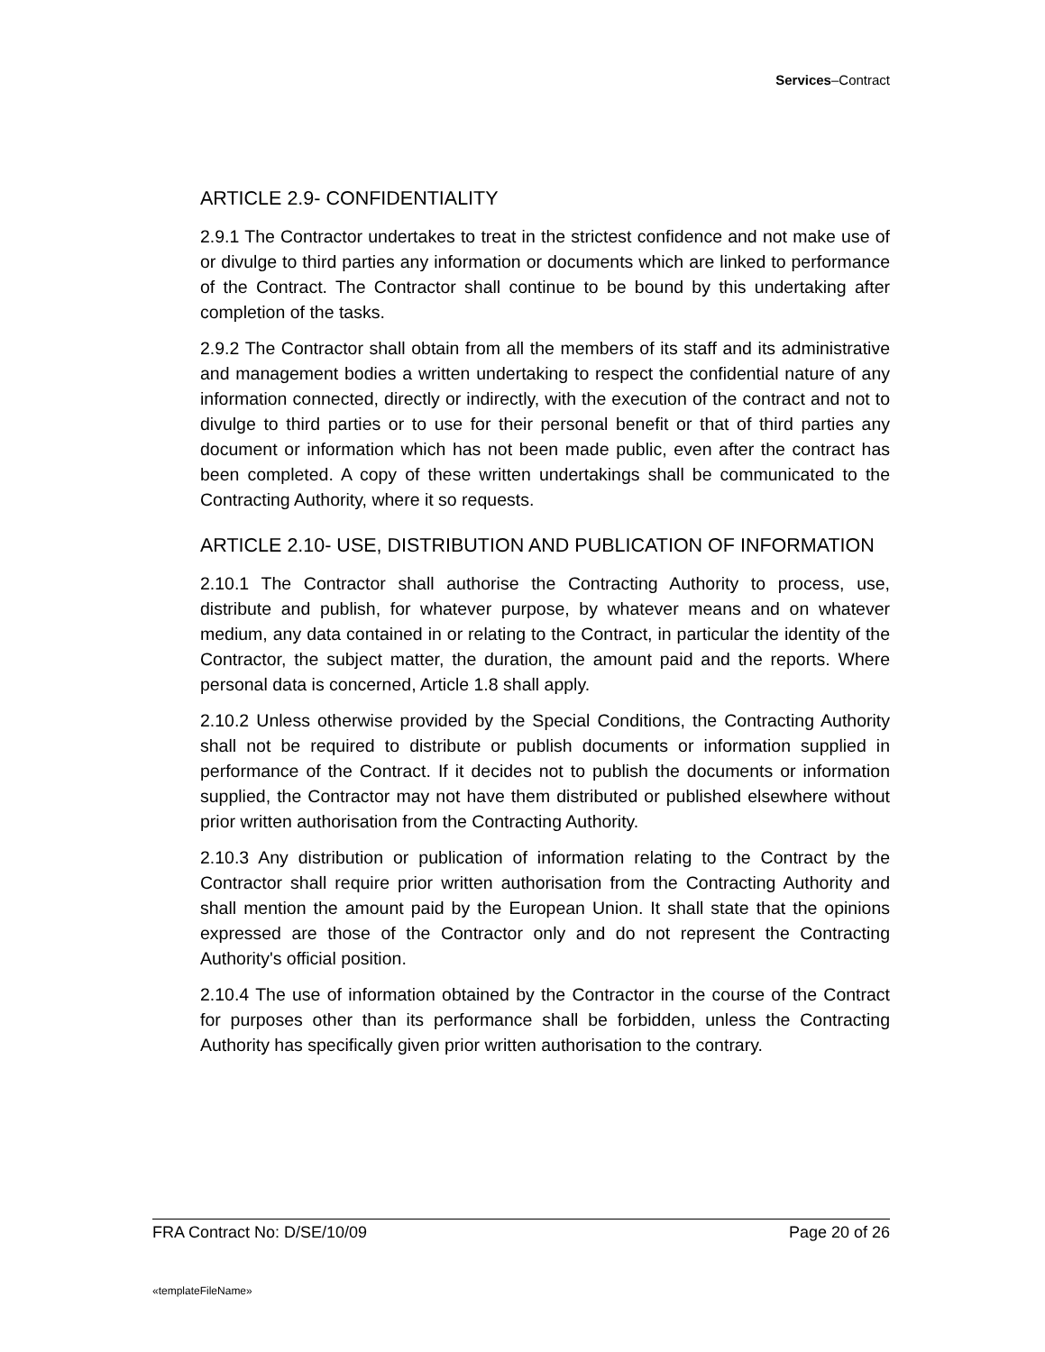Services–Contract
ARTICLE 2.9- CONFIDENTIALITY
2.9.1 The Contractor undertakes to treat in the strictest confidence and not make use of or divulge to third parties any information or documents which are linked to performance of the Contract. The Contractor shall continue to be bound by this undertaking after completion of the tasks.
2.9.2 The Contractor shall obtain from all the members of its staff and its administrative and management bodies a written undertaking to respect the confidential nature of any information connected, directly or indirectly, with the execution of the contract and not to divulge to third parties or to use for their personal benefit or that of third parties any document or information which has not been made public, even after the contract has been completed. A copy of these written undertakings shall be communicated to the Contracting Authority, where it so requests.
ARTICLE 2.10- USE, DISTRIBUTION AND PUBLICATION OF INFORMATION
2.10.1 The Contractor shall authorise the Contracting Authority to process, use, distribute and publish, for whatever purpose, by whatever means and on whatever medium, any data contained in or relating to the Contract, in particular the identity of the Contractor, the subject matter, the duration, the amount paid and the reports. Where personal data is concerned, Article 1.8 shall apply.
2.10.2 Unless otherwise provided by the Special Conditions, the Contracting Authority shall not be required to distribute or publish documents or information supplied in performance of the Contract. If it decides not to publish the documents or information supplied, the Contractor may not have them distributed or published elsewhere without prior written authorisation from the Contracting Authority.
2.10.3 Any distribution or publication of information relating to the Contract by the Contractor shall require prior written authorisation from the Contracting Authority and shall mention the amount paid by the European Union. It shall state that the opinions expressed are those of the Contractor only and do not represent the Contracting Authority's official position.
2.10.4 The use of information obtained by the Contractor in the course of the Contract for purposes other than its performance shall be forbidden, unless the Contracting Authority has specifically given prior written authorisation to the contrary.
FRA Contract No: D/SE/10/09 Page 20 of 26
«templateFileName»